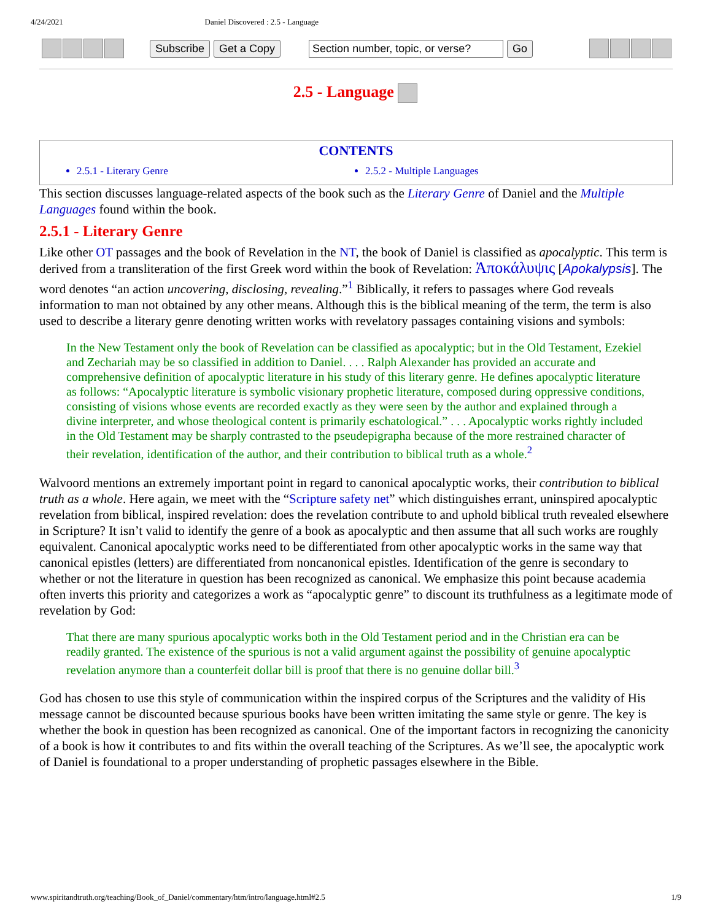4/24/2021 Daniel Discovered : 2.5 - Language
Subscribe Get a Copy Section number, topic, or verse? Go
2.5 - Language
CONTENTS
2.5.1 - Literary Genre 2.5.2 - Multiple Languages
This section discusses language-related aspects of the book such as the Literary Genre of Daniel and the Multiple Languages found within the book.
2.5.1 - Literary Genre
Like other OT passages and the book of Revelation in the NT, the book of Daniel is classified as apocalyptic. This term is derived from a transliteration of the first Greek word within the book of Revelation: Ἀποκάλυψις [Apokalypsis]. The word denotes “an action uncovering, disclosing, revealing.”<sup>1</sup> Biblically, it refers to passages where God reveals information to man not obtained by any other means. Although this is the biblical meaning of the term, the term is also used to describe a literary genre denoting written works with revelatory passages containing visions and symbols:
In the New Testament only the book of Revelation can be classified as apocalyptic; but in the Old Testament, Ezekiel and Zechariah may be so classified in addition to Daniel. . . . Ralph Alexander has provided an accurate and comprehensive definition of apocalyptic literature in his study of this literary genre. He defines apocalyptic literature as follows: “Apocalyptic literature is symbolic visionary prophetic literature, composed during oppressive conditions, consisting of visions whose events are recorded exactly as they were seen by the author and explained through a divine interpreter, and whose theological content is primarily eschatological.” . . . Apocalyptic works rightly included in the Old Testament may be sharply contrasted to the pseudepigrapha because of the more restrained character of their revelation, identification of the author, and their contribution to biblical truth as a whole.<sup>2</sup>
Walvoord mentions an extremely important point in regard to canonical apocalyptic works, their contribution to biblical truth as a whole. Here again, we meet with the “Scripture safety net” which distinguishes errant, uninspired apocalyptic revelation from biblical, inspired revelation: does the revelation contribute to and uphold biblical truth revealed elsewhere in Scripture? It isn’t valid to identify the genre of a book as apocalyptic and then assume that all such works are roughly equivalent. Canonical apocalyptic works need to be differentiated from other apocalyptic works in the same way that canonical epistles (letters) are differentiated from noncanonical epistles. Identification of the genre is secondary to whether or not the literature in question has been recognized as canonical. We emphasize this point because academia often inverts this priority and categorizes a work as “apocalyptic genre” to discount its truthfulness as a legitimate mode of revelation by God:
That there are many spurious apocalyptic works both in the Old Testament period and in the Christian era can be readily granted. The existence of the spurious is not a valid argument against the possibility of genuine apocalyptic revelation anymore than a counterfeit dollar bill is proof that there is no genuine dollar bill.<sup>3</sup>
God has chosen to use this style of communication within the inspired corpus of the Scriptures and the validity of His message cannot be discounted because spurious books have been written imitating the same style or genre. The key is whether the book in question has been recognized as canonical. One of the important factors in recognizing the canonicity of a book is how it contributes to and fits within the overall teaching of the Scriptures. As we’ll see, the apocalyptic work of Daniel is foundational to a proper understanding of prophetic passages elsewhere in the Bible.
www.spiritandtruth.org/teaching/Book_of_Daniel/commentary/htm/intro/language.html#2.5 1/9